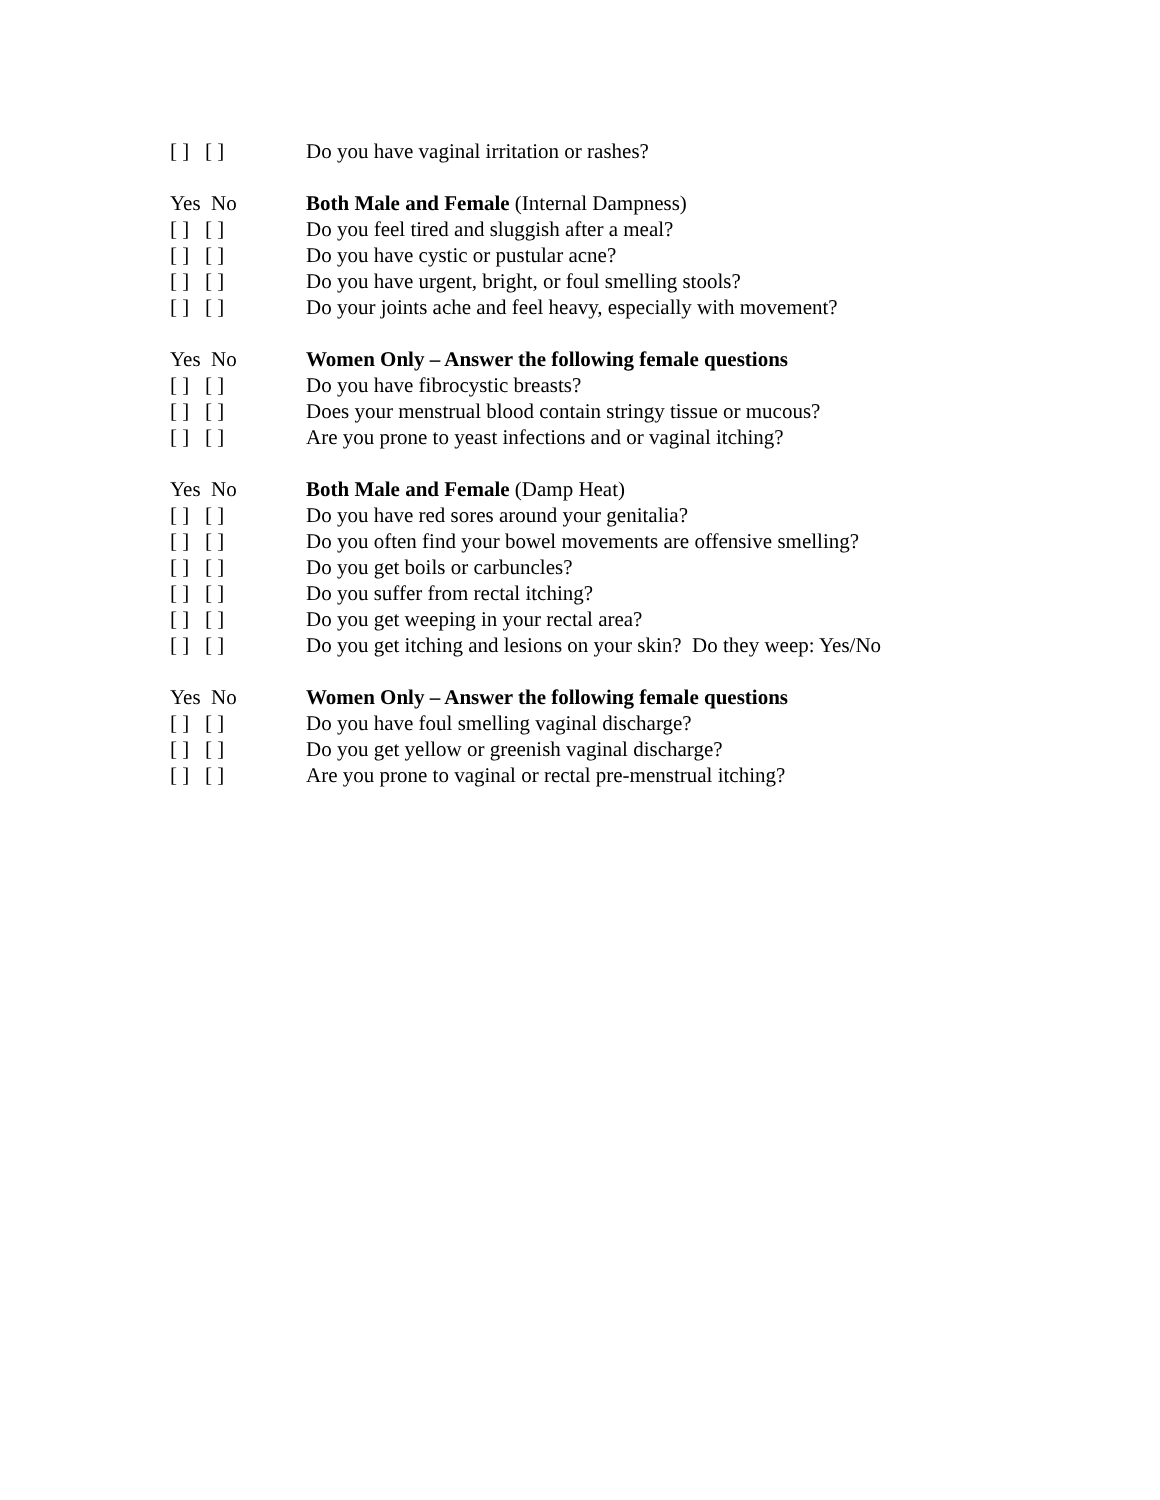[ ] [ ] Do you have vaginal irritation or rashes?
Yes No Both Male and Female (Internal Dampness)
[ ] [ ] Do you feel tired and sluggish after a meal?
[ ] [ ] Do you have cystic or pustular acne?
[ ] [ ] Do you have urgent, bright, or foul smelling stools?
[ ] [ ] Do your joints ache and feel heavy, especially with movement?
Yes No Women Only – Answer the following female questions
[ ] [ ] Do you have fibrocystic breasts?
[ ] [ ] Does your menstrual blood contain stringy tissue or mucous?
[ ] [ ] Are you prone to yeast infections and or vaginal itching?
Yes No Both Male and Female (Damp Heat)
[ ] [ ] Do you have red sores around your genitalia?
[ ] [ ] Do you often find your bowel movements are offensive smelling?
[ ] [ ] Do you get boils or carbuncles?
[ ] [ ] Do you suffer from rectal itching?
[ ] [ ] Do you get weeping in your rectal area?
[ ] [ ] Do you get itching and lesions on your skin? Do they weep: Yes/No
Yes No Women Only – Answer the following female questions
[ ] [ ] Do you have foul smelling vaginal discharge?
[ ] [ ] Do you get yellow or greenish vaginal discharge?
[ ] [ ] Are you prone to vaginal or rectal pre-menstrual itching?